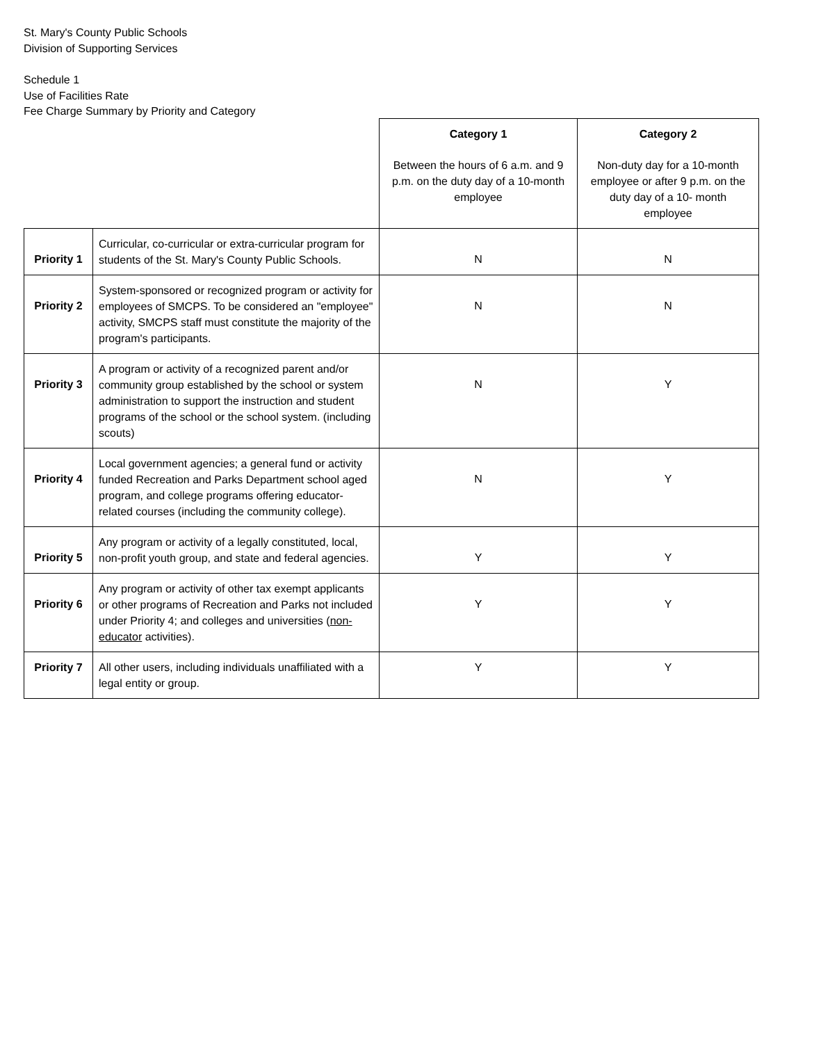St. Mary's County Public Schools
Division of Supporting Services
Schedule 1
Use of Facilities Rate
Fee Charge Summary by Priority and Category
| | | Category 1 Between the hours of 6 a.m. and 9 p.m. on the duty day of a 10-month employee | Category 2 Non-duty day for a 10-month employee or after 9 p.m. on the duty day of a 10- month employee |
| Priority 1 | Curricular, co-curricular or extra-curricular program for students of the St. Mary's County Public Schools. | N | N |
| Priority 2 | System-sponsored or recognized program or activity for employees of SMCPS. To be considered an "employee" activity, SMCPS staff must constitute the majority of the program's participants. | N | N |
| Priority 3 | A program or activity of a recognized parent and/or community group established by the school or system administration to support the instruction and student programs of the school or the school system. (including scouts) | N | Y |
| Priority 4 | Local government agencies; a general fund or activity funded Recreation and Parks Department school aged program, and college programs offering educator-related courses (including the community college). | N | Y |
| Priority 5 | Any program or activity of a legally constituted, local, non-profit youth group, and state and federal agencies. | Y | Y |
| Priority 6 | Any program or activity of other tax exempt applicants or other programs of Recreation and Parks not included under Priority 4; and colleges and universities ( non-educator activities). | Y | Y |
| Priority 7 | All other users, including individuals unaffiliated with a legal entity or group. | Y | Y |